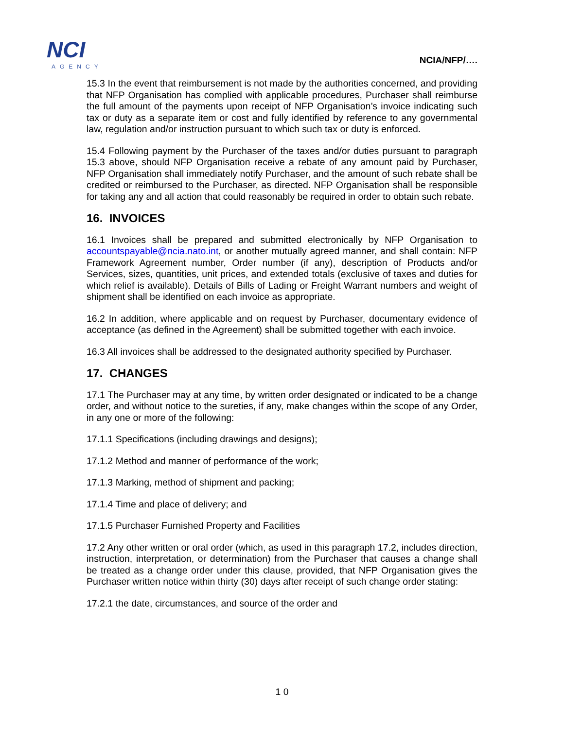NCI
AGENCY
NCIA/NFP/….
15.3 In the event that reimbursement is not made by the authorities concerned, and providing that NFP Organisation has complied with applicable procedures, Purchaser shall reimburse the full amount of the payments upon receipt of NFP Organisation’s invoice indicating such tax or duty as a separate item or cost and fully identified by reference to any governmental law, regulation and/or instruction pursuant to which such tax or duty is enforced.
15.4 Following payment by the Purchaser of the taxes and/or duties pursuant to paragraph 15.3 above, should NFP Organisation receive a rebate of any amount paid by Purchaser, NFP Organisation shall immediately notify Purchaser, and the amount of such rebate shall be credited or reimbursed to the Purchaser, as directed. NFP Organisation shall be responsible for taking any and all action that could reasonably be required in order to obtain such rebate.
16. INVOICES
16.1 Invoices shall be prepared and submitted electronically by NFP Organisation to accountspayable@ncia.nato.int, or another mutually agreed manner, and shall contain: NFP Framework Agreement number, Order number (if any), description of Products and/or Services, sizes, quantities, unit prices, and extended totals (exclusive of taxes and duties for which relief is available). Details of Bills of Lading or Freight Warrant numbers and weight of shipment shall be identified on each invoice as appropriate.
16.2 In addition, where applicable and on request by Purchaser, documentary evidence of acceptance (as defined in the Agreement) shall be submitted together with each invoice.
16.3 All invoices shall be addressed to the designated authority specified by Purchaser.
17. CHANGES
17.1 The Purchaser may at any time, by written order designated or indicated to be a change order, and without notice to the sureties, if any, make changes within the scope of any Order, in any one or more of the following:
17.1.1 Specifications (including drawings and designs);
17.1.2 Method and manner of performance of the work;
17.1.3 Marking, method of shipment and packing;
17.1.4 Time and place of delivery; and
17.1.5 Purchaser Furnished Property and Facilities
17.2 Any other written or oral order (which, as used in this paragraph 17.2, includes direction, instruction, interpretation, or determination) from the Purchaser that causes a change shall be treated as a change order under this clause, provided, that NFP Organisation gives the Purchaser written notice within thirty (30) days after receipt of such change order stating:
17.2.1 the date, circumstances, and source of the order and
1 0